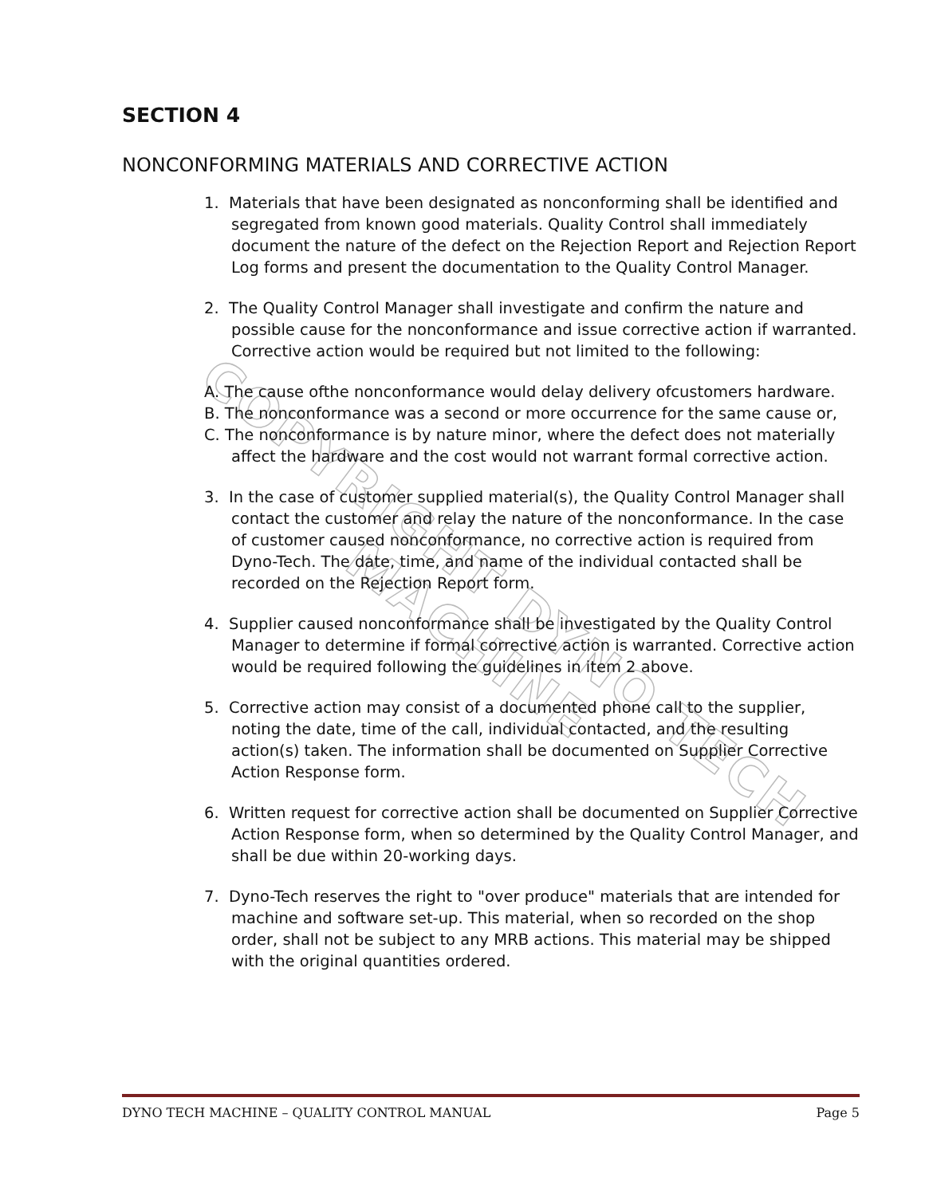COPYRIGHT DYNO TECH MACHINE
SECTION 4
NONCONFORMING MATERIALS AND CORRECTIVE ACTION
1. Materials that have been designated as nonconforming shall be identified and segregated from known good materials. Quality Control shall immediately document the nature of the defect on the Rejection Report and Rejection Report Log forms and present the documentation to the Quality Control Manager.
2. The Quality Control Manager shall investigate and confirm the nature and possible cause for the nonconformance and issue corrective action if warranted. Corrective action would be required but not limited to the following:
A. The cause ofthe nonconformance would delay delivery ofcustomers hardware.
B. The nonconformance was a second or more occurrence for the same cause or,
C. The nonconformance is by nature minor, where the defect does not materially affect the hardware and the cost would not warrant formal corrective action.
3. In the case of customer supplied material(s), the Quality Control Manager shall contact the customer and relay the nature of the nonconformance. In the case of customer caused nonconformance, no corrective action is required from Dyno-Tech. The date, time, and name of the individual contacted shall be recorded on the Rejection Report form.
4. Supplier caused nonconformance shall be investigated by the Quality Control Manager to determine if formal corrective action is warranted. Corrective action would be required following the guidelines in item 2 above.
5. Corrective action may consist of a documented phone call to the supplier, noting the date, time of the call, individual contacted, and the resulting action(s) taken. The information shall be documented on Supplier Corrective Action Response form.
6. Written request for corrective action shall be documented on Supplier Corrective Action Response form, when so determined by the Quality Control Manager, and shall be due within 20-working days.
7. Dyno-Tech reserves the right to "over produce" materials that are intended for machine and software set-up. This material, when so recorded on the shop order, shall not be subject to any MRB actions. This material may be shipped with the original quantities ordered.
DYNO TECH MACHINE – QUALITY CONTROL MANUAL Page 5